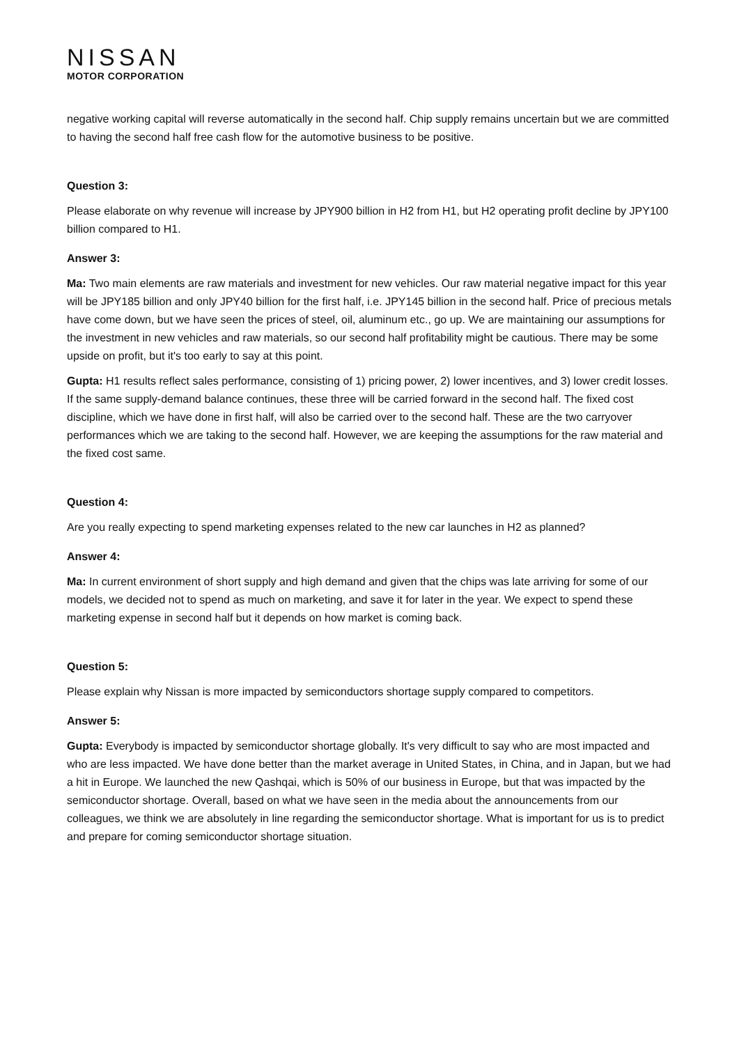NISSAN
MOTOR CORPORATION
negative working capital will reverse automatically in the second half. Chip supply remains uncertain but we are committed to having the second half free cash flow for the automotive business to be positive.
Question 3:
Please elaborate on why revenue will increase by JPY900 billion in H2 from H1, but H2 operating profit decline by JPY100 billion compared to H1.
Answer 3:
Ma: Two main elements are raw materials and investment for new vehicles. Our raw material negative impact for this year will be JPY185 billion and only JPY40 billion for the first half, i.e. JPY145 billion in the second half. Price of precious metals have come down, but we have seen the prices of steel, oil, aluminum etc., go up. We are maintaining our assumptions for the investment in new vehicles and raw materials, so our second half profitability might be cautious. There may be some upside on profit, but it's too early to say at this point.
Gupta: H1 results reflect sales performance, consisting of 1) pricing power, 2) lower incentives, and 3) lower credit losses. If the same supply-demand balance continues, these three will be carried forward in the second half. The fixed cost discipline, which we have done in first half, will also be carried over to the second half. These are the two carryover performances which we are taking to the second half. However, we are keeping the assumptions for the raw material and the fixed cost same.
Question 4:
Are you really expecting to spend marketing expenses related to the new car launches in H2 as planned?
Answer 4:
Ma: In current environment of short supply and high demand and given that the chips was late arriving for some of our models, we decided not to spend as much on marketing, and save it for later in the year. We expect to spend these marketing expense in second half but it depends on how market is coming back.
Question 5:
Please explain why Nissan is more impacted by semiconductors shortage supply compared to competitors.
Answer 5:
Gupta: Everybody is impacted by semiconductor shortage globally. It's very difficult to say who are most impacted and who are less impacted. We have done better than the market average in United States, in China, and in Japan, but we had a hit in Europe. We launched the new Qashqai, which is 50% of our business in Europe, but that was impacted by the semiconductor shortage. Overall, based on what we have seen in the media about the announcements from our colleagues, we think we are absolutely in line regarding the semiconductor shortage. What is important for us is to predict and prepare for coming semiconductor shortage situation.